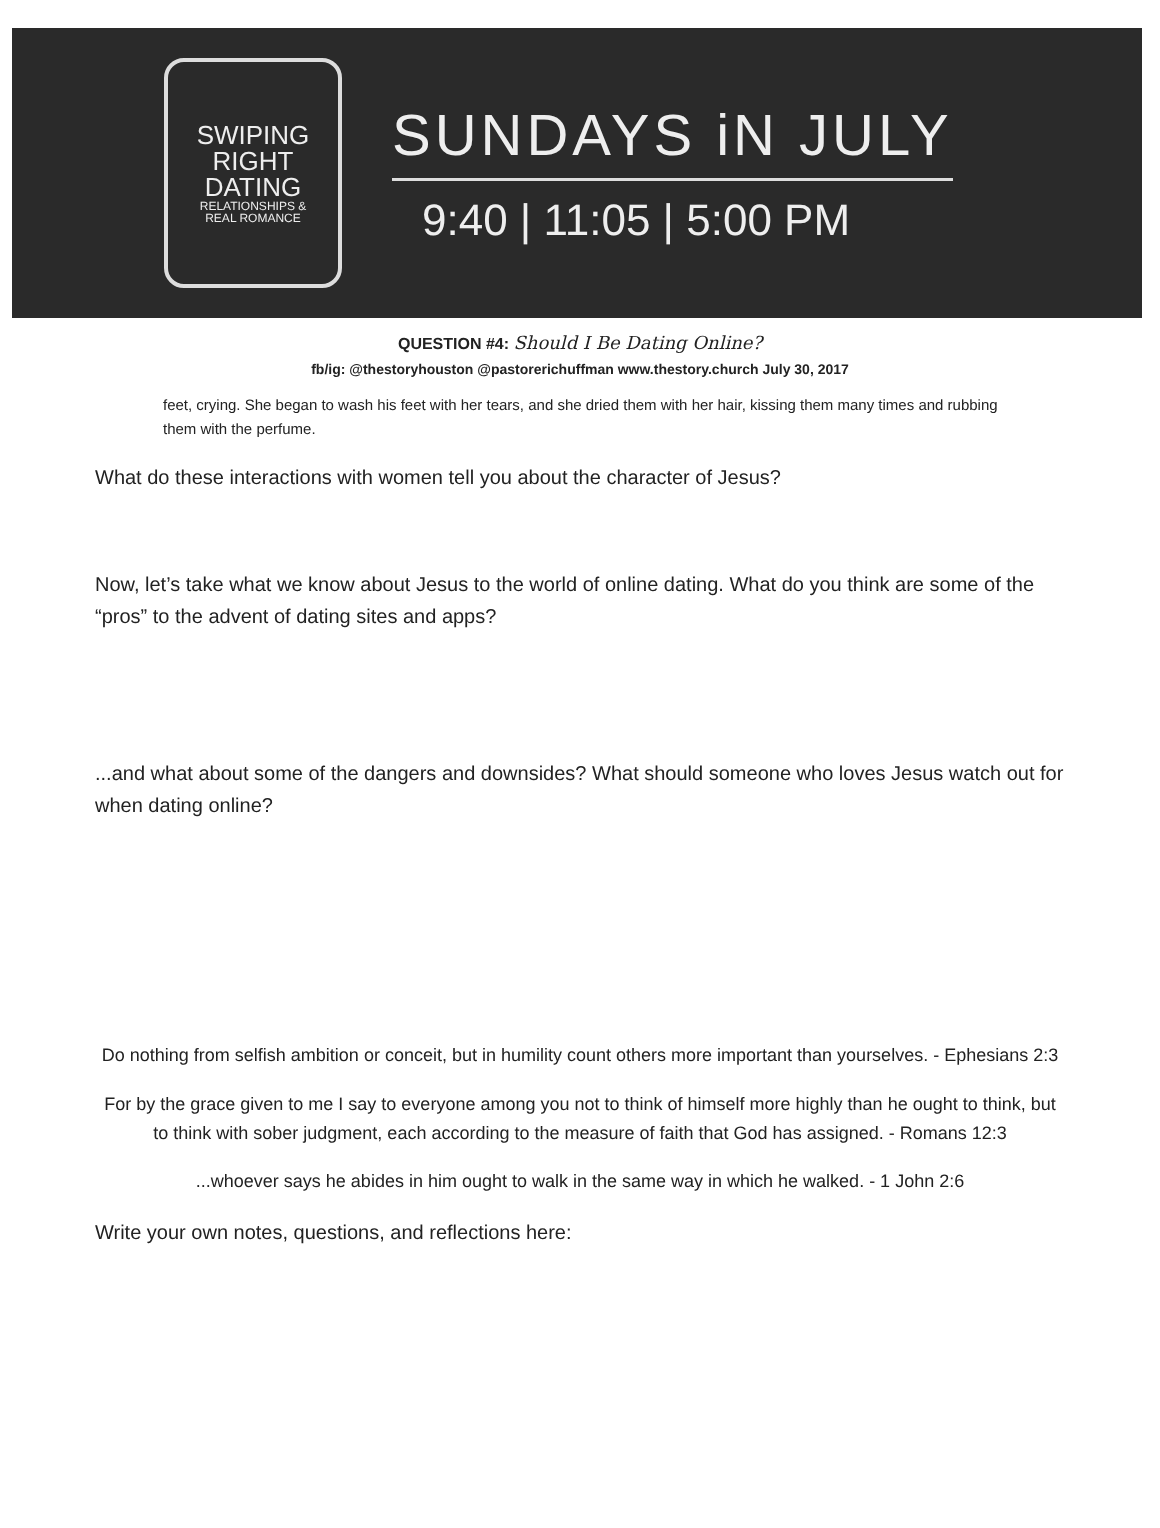SWIPING
RIGHT
DATING
RELATIONSHIPS &
REAL ROMANCE
SUNDAYS iN JULY
9:40 | 11:05 | 5:00 PM
QUESTION #4: Should I Be Dating Online?
fb/ig: @thestoryhouston @pastorerichuffman www.thestory.church July 30, 2017
feet, crying. She began to wash his feet with her tears, and she dried them with her hair, kissing them many times and rubbing them with the perfume.
What do these interactions with women tell you about the character of Jesus?
Now, let’s take what we know about Jesus to the world of online dating. What do you think are some of the “pros” to the advent of dating sites and apps?
...and what about some of the dangers and downsides? What should someone who loves Jesus watch out for when dating online?
Do nothing from selfish ambition or conceit, but in humility count others more important than yourselves. - Ephesians 2:3
For by the grace given to me I say to everyone among you not to think of himself more highly than he ought to think, but to think with sober judgment, each according to the measure of faith that God has assigned. - Romans 12:3
...whoever says he abides in him ought to walk in the same way in which he walked. - 1 John 2:6
Write your own notes, questions, and reflections here: